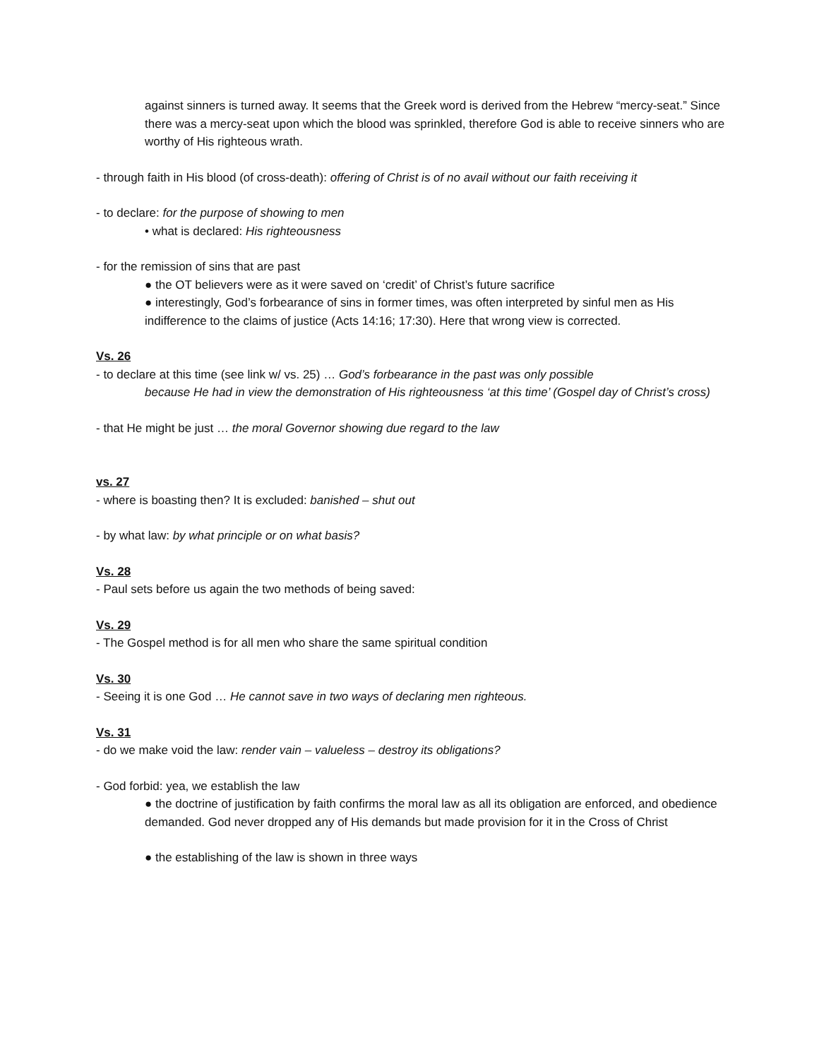against sinners is turned away. It seems that the Greek word is derived from the Hebrew “mercy-seat.” Since there was a mercy-seat upon which the blood was sprinkled, therefore God is able to receive sinners who are worthy of His righteous wrath.
- through faith in His blood (of cross-death): offering of Christ is of no avail without our faith receiving it
- to declare: for the purpose of showing to men
• what is declared: His righteousness
- for the remission of sins that are past
● the OT believers were as it were saved on ‘credit’ of Christ’s future sacrifice
● interestingly, God’s forbearance of sins in former times, was often interpreted by sinful men as His indifference to the claims of justice (Acts 14:16; 17:30). Here that wrong view is corrected.
Vs. 26
- to declare at this time (see link w/ vs. 25) … God’s forbearance in the past was only possible
because He had in view the demonstration of His righteousness ‘at this time’ (Gospel day of Christ’s cross)
- that He might be just … the moral Governor showing due regard to the law
vs. 27
- where is boasting then? It is excluded: banished – shut out
- by what law: by what principle or on what basis?
Vs. 28
- Paul sets before us again the two methods of being saved:
Vs. 29
- The Gospel method is for all men who share the same spiritual condition
Vs. 30
- Seeing it is one God … He cannot save in two ways of declaring men righteous.
Vs. 31
- do we make void the law: render vain – valueless – destroy its obligations?
- God forbid: yea, we establish the law
● the doctrine of justification by faith confirms the moral law as all its obligation are enforced, and obedience demanded. God never dropped any of His demands but made provision for it in the Cross of Christ
● the establishing of the law is shown in three ways